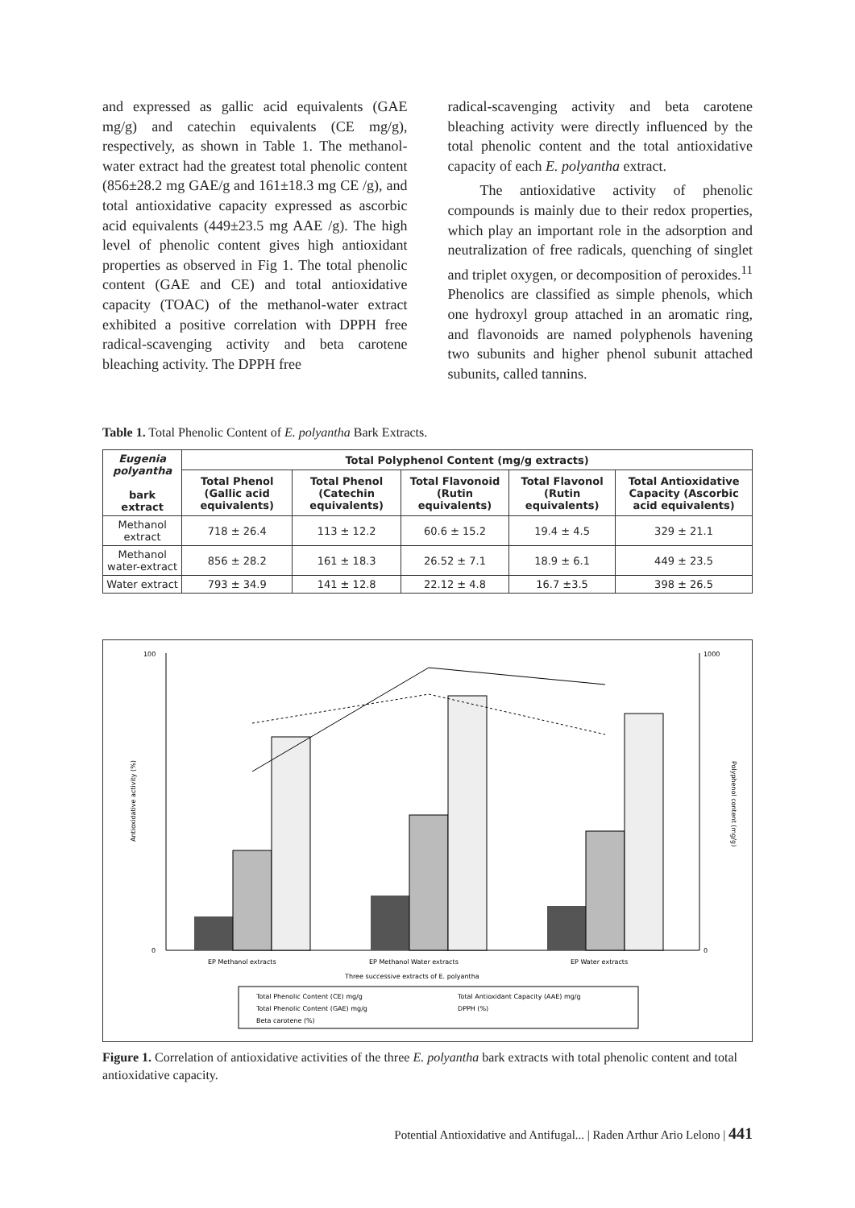and expressed as gallic acid equivalents (GAE mg/g) and catechin equivalents (CE mg/g), respectively, as shown in Table 1. The methanol-water extract had the greatest total phenolic content (856±28.2 mg GAE/g and 161±18.3 mg CE /g), and total antioxidative capacity expressed as ascorbic acid equivalents (449±23.5 mg AAE /g). The high level of phenolic content gives high antioxidant properties as observed in Fig 1. The total phenolic content (GAE and CE) and total antioxidative capacity (TOAC) of the methanol-water extract exhibited a positive correlation with DPPH free radical-scavenging activity and beta carotene bleaching activity. The DPPH free
radical-scavenging activity and beta carotene bleaching activity were directly influenced by the total phenolic content and the total antioxidative capacity of each E. polyantha extract.
The antioxidative activity of phenolic compounds is mainly due to their redox properties, which play an important role in the adsorption and neutralization of free radicals, quenching of singlet and triplet oxygen, or decomposition of peroxides.<sup>11</sup> Phenolics are classified as simple phenols, which one hydroxyl group attached in an aromatic ring, and flavonoids are named polyphenols havening two subunits and higher phenol subunit attached subunits, called tannins.
Table 1. Total Phenolic Content of E. polyantha Bark Extracts.
| Eugenia polyantha bark extract | Total Polyphenol Content (mg/g extracts) | | | | |
| --- | --- | --- | --- | --- | --- |
| | Total Phenol (Gallic acid equivalents) | Total Phenol (Catechin equivalents) | Total Flavonoid (Rutin equivalents) | Total Flavonol (Rutin equivalents) | Total Antioxidative Capacity (Ascorbic acid equivalents) |
| Methanol extract | 718 ± 26.4 | 113 ± 12.2 | 60.6 ± 15.2 | 19.4 ± 4.5 | 329 ± 21.1 |
| Methanol water-extract | 856 ± 28.2 | 161 ± 18.3 | 26.52 ± 7.1 | 18.9 ± 6.1 | 449 ± 23.5 |
| Water extract | 793 ± 34.9 | 141 ± 12.8 | 22.12 ± 4.8 | 16.7 ±3.5 | 398 ± 26.5 |
100
0
1000
0
Antioxidative activity (%)
Polyphenol content (mg/g)
EP Methanol extracts
EP Methanol Water extracts
EP Water extracts
Three successive extracts of E. polyantha
Total Phenolic Content (CE) mg/g
Total Antioxidant Capacity (AAE) mg/g
Total Phenolic Content (GAE) mg/g
DPPH (%)
Beta carotene (%)
Figure 1. Correlation of antioxidative activities of the three E. polyantha bark extracts with total phenolic content and total antioxidative capacity.
Potential Antioxidative and Antifugal... | Raden Arthur Ario Lelono | 441